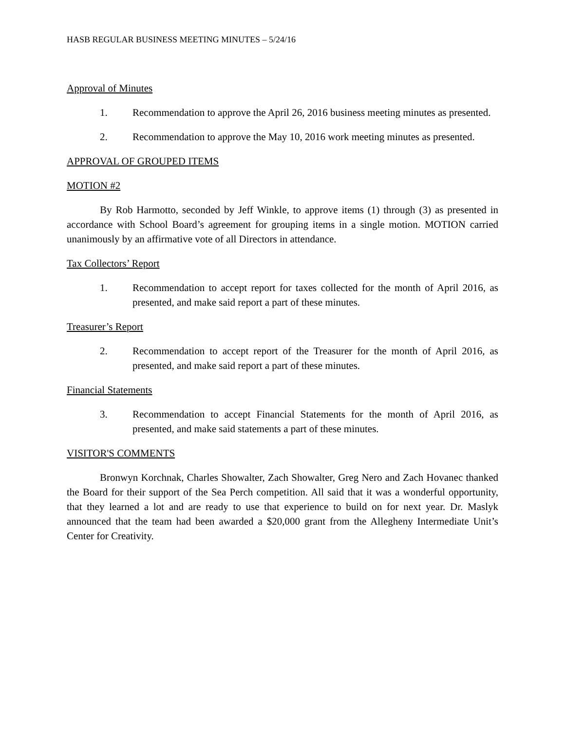HASB REGULAR BUSINESS MEETING MINUTES – 5/24/16
Approval of Minutes
1. Recommendation to approve the April 26, 2016 business meeting minutes as presented.
2. Recommendation to approve the May 10, 2016 work meeting minutes as presented.
APPROVAL OF GROUPED ITEMS
MOTION #2
By Rob Harmotto, seconded by Jeff Winkle, to approve items (1) through (3) as presented in accordance with School Board’s agreement for grouping items in a single motion. MOTION carried unanimously by an affirmative vote of all Directors in attendance.
Tax Collectors’ Report
1. Recommendation to accept report for taxes collected for the month of April 2016, as presented, and make said report a part of these minutes.
Treasurer’s Report
2. Recommendation to accept report of the Treasurer for the month of April 2016, as presented, and make said report a part of these minutes.
Financial Statements
3. Recommendation to accept Financial Statements for the month of April 2016, as presented, and make said statements a part of these minutes.
VISITOR'S COMMENTS
Bronwyn Korchnak, Charles Showalter, Zach Showalter, Greg Nero and Zach Hovanec thanked the Board for their support of the Sea Perch competition. All said that it was a wonderful opportunity, that they learned a lot and are ready to use that experience to build on for next year. Dr. Maslyk announced that the team had been awarded a $20,000 grant from the Allegheny Intermediate Unit’s Center for Creativity.